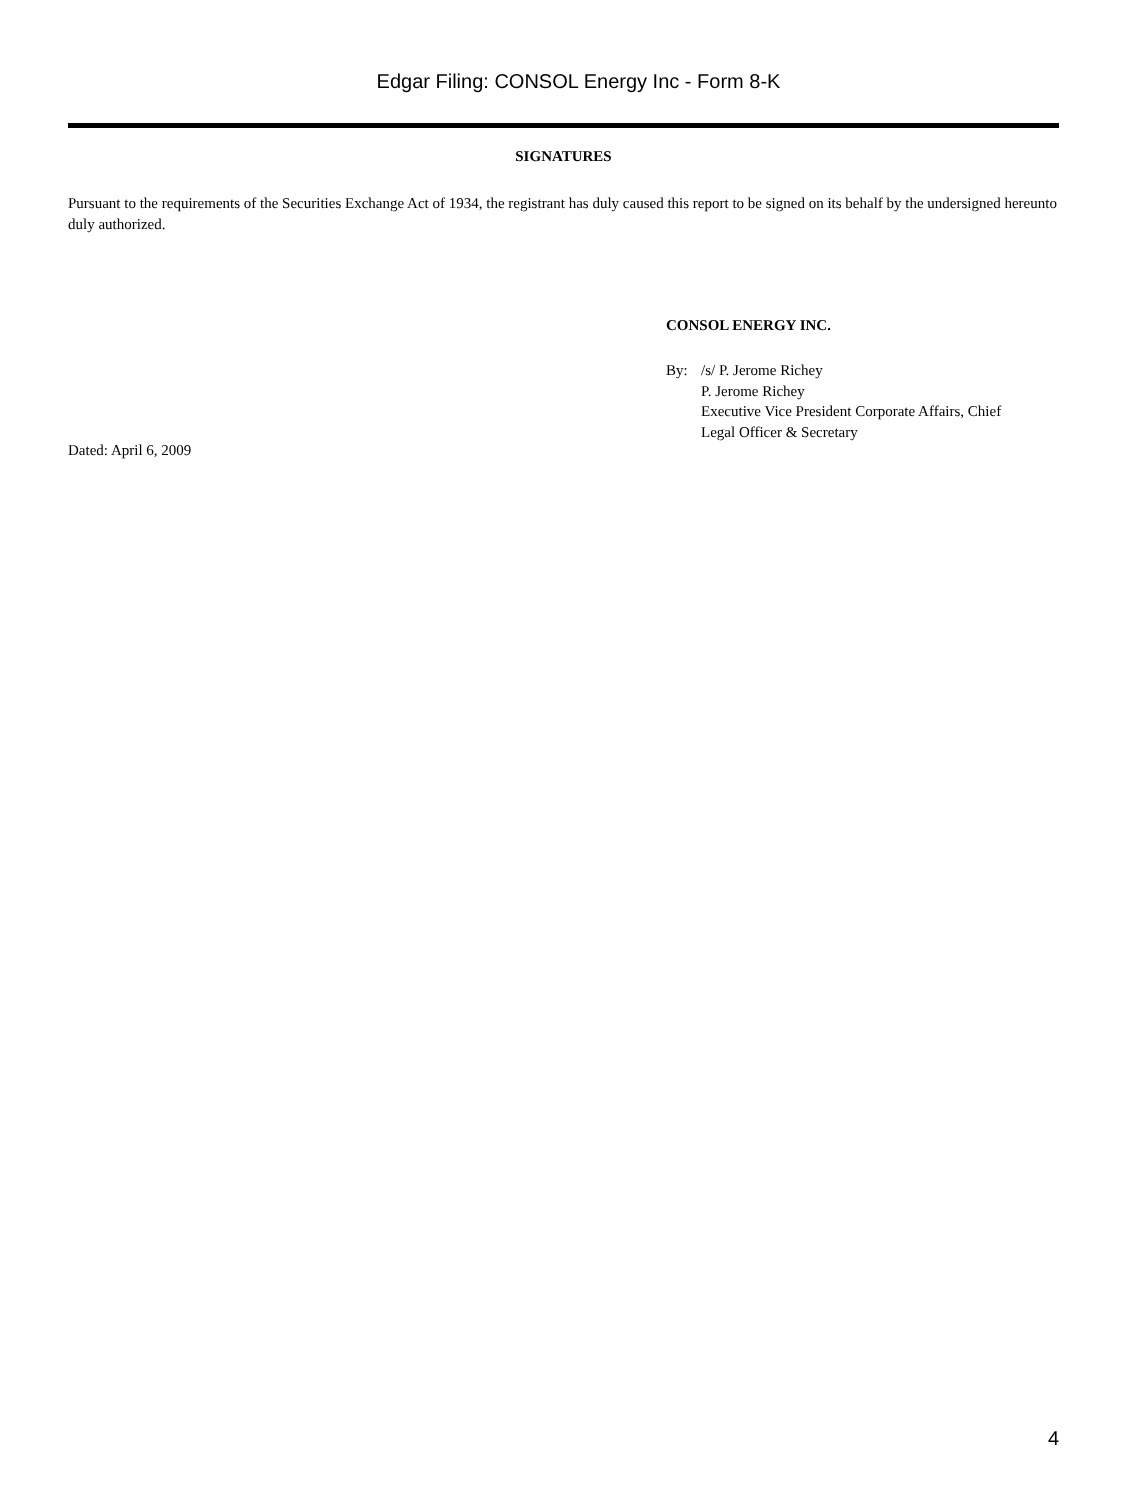Edgar Filing: CONSOL Energy Inc - Form 8-K
SIGNATURES
Pursuant to the requirements of the Securities Exchange Act of 1934, the registrant has duly caused this report to be signed on its behalf by the undersigned hereunto duly authorized.
CONSOL ENERGY INC.
By: /s/ P. Jerome Richey
P. Jerome Richey
Executive Vice President Corporate Affairs, Chief
Legal Officer & Secretary
Dated: April 6, 2009
4